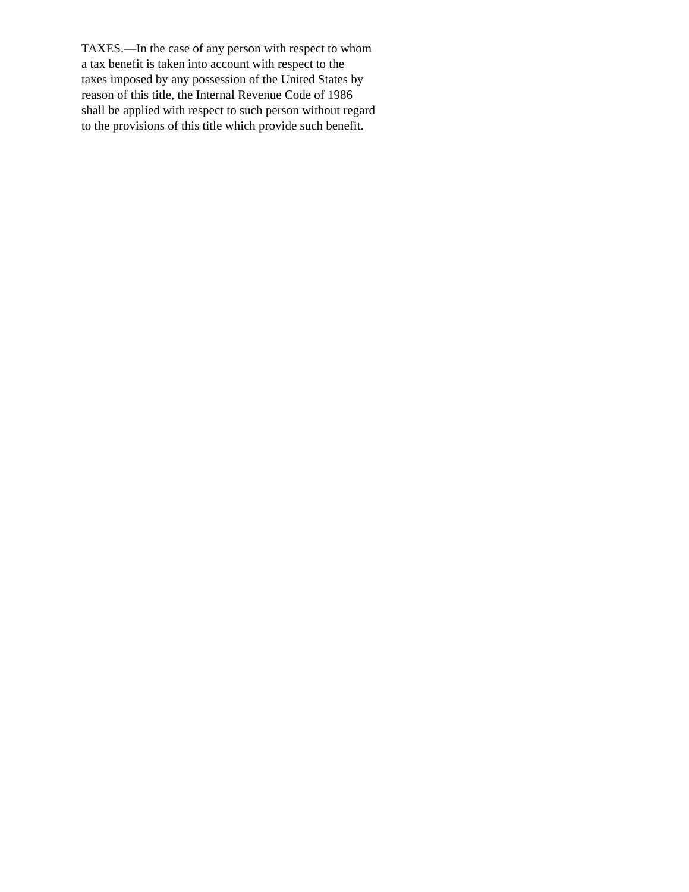TAXES.—In the case of any person with respect to whom
a tax benefit is taken into account with respect to the
taxes imposed by any possession of the United States by
reason of this title, the Internal Revenue Code of 1986
shall be applied with respect to such person without regard
to the provisions of this title which provide such benefit.